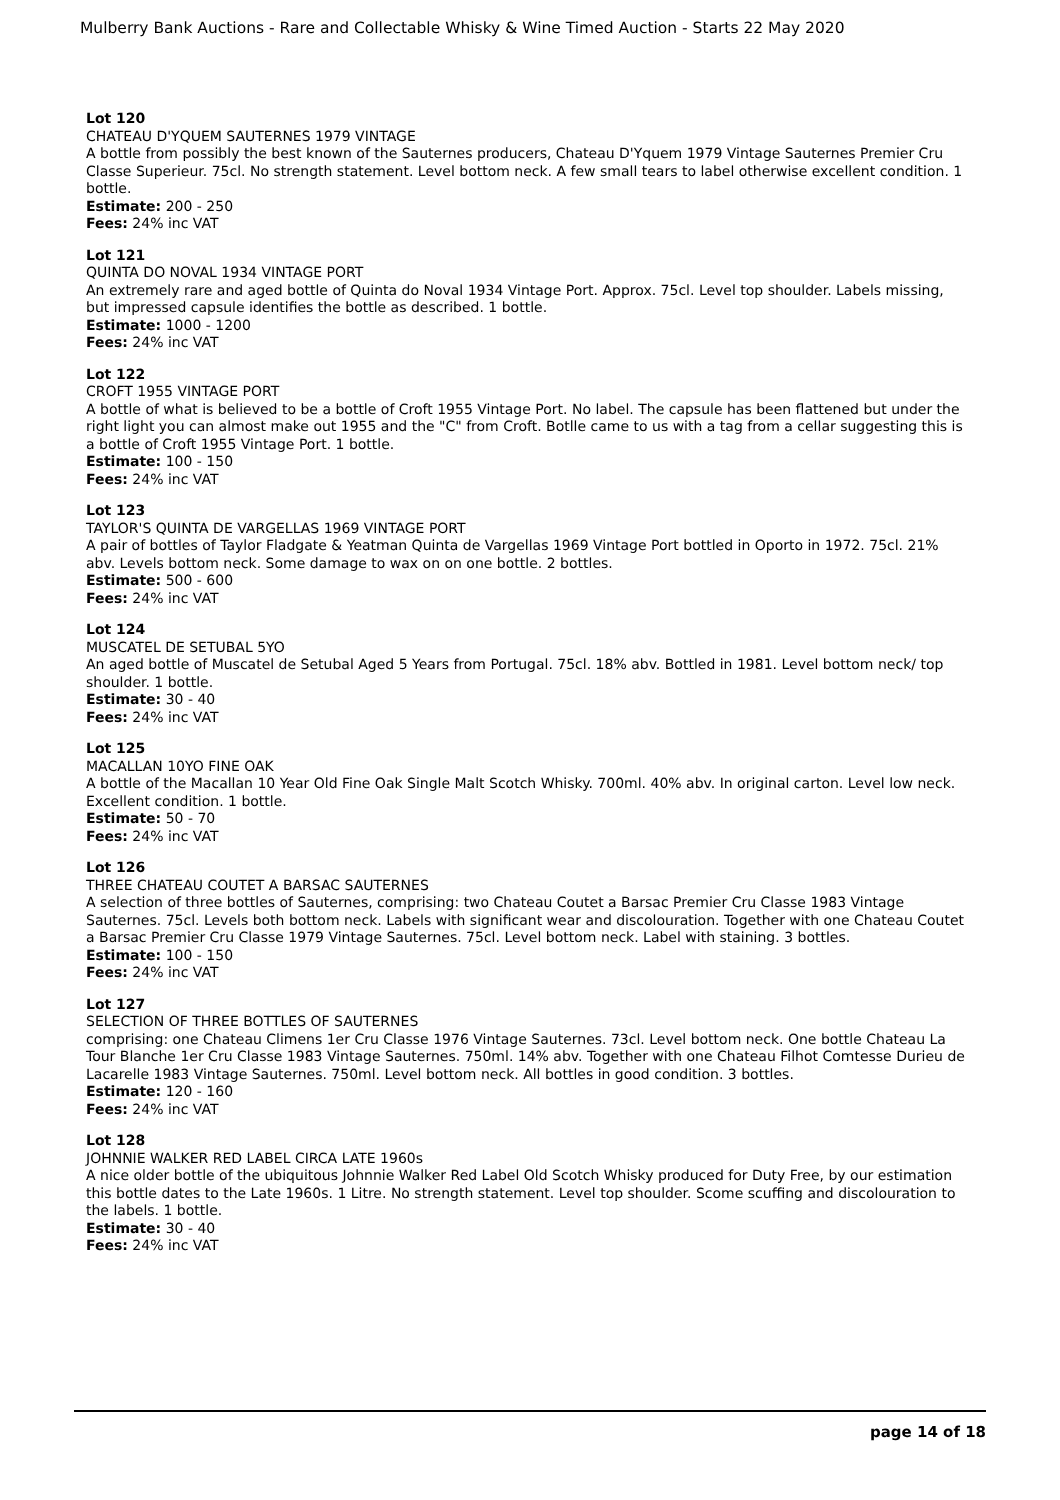Mulberry Bank Auctions - Rare and Collectable Whisky & Wine Timed Auction - Starts 22 May 2020
Lot 120
CHATEAU D'YQUEM SAUTERNES 1979 VINTAGE
A bottle from possibly the best known of the Sauternes producers, Chateau D'Yquem 1979 Vintage Sauternes Premier Cru Classe Superieur. 75cl. No strength statement. Level bottom neck. A few small tears to label otherwise excellent condition. 1 bottle.
Estimate: 200 - 250
Fees: 24% inc VAT
Lot 121
QUINTA DO NOVAL 1934 VINTAGE PORT
An extremely rare and aged bottle of Quinta do Noval 1934 Vintage Port. Approx. 75cl. Level top shoulder. Labels missing, but impressed capsule identifies the bottle as described. 1 bottle.
Estimate: 1000 - 1200
Fees: 24% inc VAT
Lot 122
CROFT 1955 VINTAGE PORT
A bottle of what is believed to be a bottle of Croft 1955 Vintage Port. No label. The capsule has been flattened but under the right light you can almost make out 1955 and the "C" from Croft. Botlle came to us with a tag from a cellar suggesting this is a bottle of Croft 1955 Vintage Port. 1 bottle.
Estimate: 100 - 150
Fees: 24% inc VAT
Lot 123
TAYLOR'S QUINTA DE VARGELLAS 1969 VINTAGE PORT
A pair of bottles of Taylor Fladgate & Yeatman Quinta de Vargellas 1969 Vintage Port bottled in Oporto in 1972. 75cl. 21% abv. Levels bottom neck. Some damage to wax on on one bottle. 2 bottles.
Estimate: 500 - 600
Fees: 24% inc VAT
Lot 124
MUSCATEL DE SETUBAL 5YO
An aged bottle of Muscatel de Setubal Aged 5 Years from Portugal. 75cl. 18% abv. Bottled in 1981. Level bottom neck/ top shoulder. 1 bottle.
Estimate: 30 - 40
Fees: 24% inc VAT
Lot 125
MACALLAN 10YO FINE OAK
A bottle of the Macallan 10 Year Old Fine Oak Single Malt Scotch Whisky. 700ml. 40% abv. In original carton. Level low neck. Excellent condition. 1 bottle.
Estimate: 50 - 70
Fees: 24% inc VAT
Lot 126
THREE CHATEAU COUTET A BARSAC SAUTERNES
A selection of three bottles of Sauternes, comprising: two Chateau Coutet a Barsac Premier Cru Classe 1983 Vintage Sauternes. 75cl. Levels both bottom neck. Labels with significant wear and discolouration. Together with one Chateau Coutet a Barsac Premier Cru Classe 1979 Vintage Sauternes. 75cl. Level bottom neck. Label with staining. 3 bottles.
Estimate: 100 - 150
Fees: 24% inc VAT
Lot 127
SELECTION OF THREE BOTTLES OF SAUTERNES
comprising: one Chateau Climens 1er Cru Classe 1976 Vintage Sauternes. 73cl. Level bottom neck. One bottle Chateau La Tour Blanche 1er Cru Classe 1983 Vintage Sauternes. 750ml. 14% abv. Together with one Chateau Filhot Comtesse Durieu de Lacarelle 1983 Vintage Sauternes. 750ml. Level bottom neck. All bottles in good condition. 3 bottles.
Estimate: 120 - 160
Fees: 24% inc VAT
Lot 128
JOHNNIE WALKER RED LABEL CIRCA LATE 1960s
A nice older bottle of the ubiquitous Johnnie Walker Red Label Old Scotch Whisky produced for Duty Free, by our estimation this bottle dates to the Late 1960s. 1 Litre. No strength statement. Level top shoulder. Scome scuffing and discolouration to the labels. 1 bottle.
Estimate: 30 - 40
Fees: 24% inc VAT
page 14 of 18